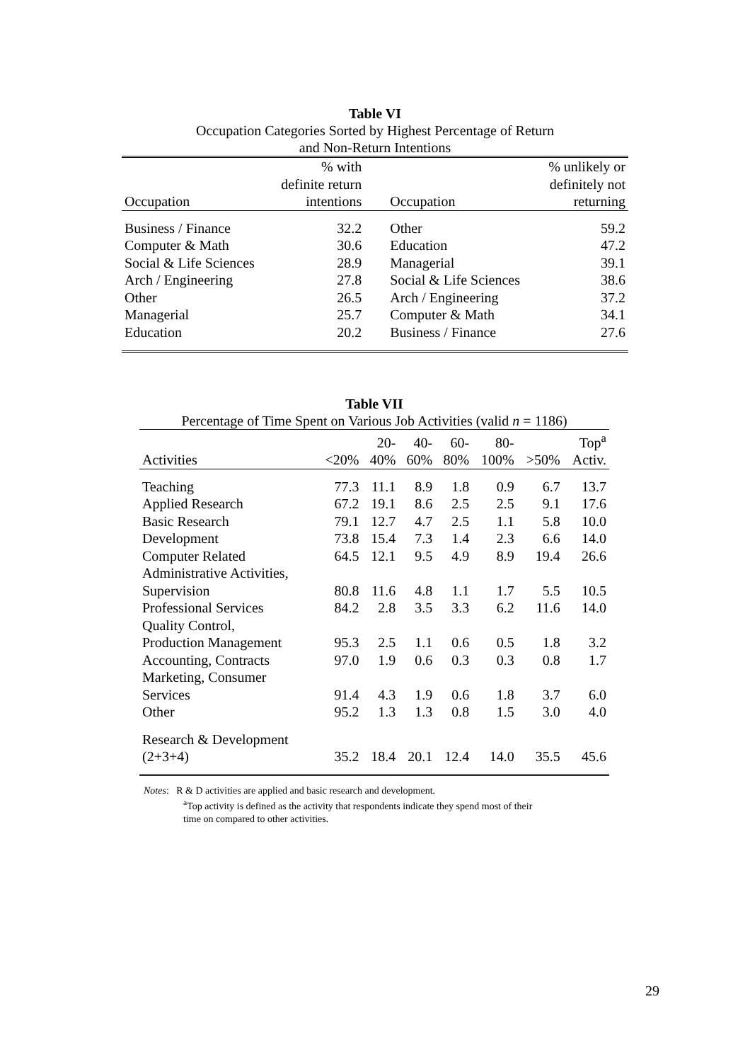Table VI
Occupation Categories Sorted by Highest Percentage of Return
and Non-Return Intentions
| Occupation | % with definite return intentions | Occupation | % unlikely or definitely not returning |
| --- | --- | --- | --- |
| Business / Finance | 32.2 | Other | 59.2 |
| Computer & Math | 30.6 | Education | 47.2 |
| Social & Life Sciences | 28.9 | Managerial | 39.1 |
| Arch / Engineering | 27.8 | Social & Life Sciences | 38.6 |
| Other | 26.5 | Arch / Engineering | 37.2 |
| Managerial | 25.7 | Computer & Math | 34.1 |
| Education | 20.2 | Business / Finance | 27.6 |
Table VII
Percentage of Time Spent on Various Job Activities (valid n = 1186)
| Activities | <20% | 20- 40% | 40- 60% | 60- 80% | 80- 100% | >50% | Top<sup>a</sup> Activ. |
| --- | --- | --- | --- | --- | --- | --- | --- |
| Teaching | 77.3 | 11.1 | 8.9 | 1.8 | 0.9 | 6.7 | 13.7 |
| Applied Research | 67.2 | 19.1 | 8.6 | 2.5 | 2.5 | 9.1 | 17.6 |
| Basic Research | 79.1 | 12.7 | 4.7 | 2.5 | 1.1 | 5.8 | 10.0 |
| Development | 73.8 | 15.4 | 7.3 | 1.4 | 2.3 | 6.6 | 14.0 |
| Computer Related | 64.5 | 12.1 | 9.5 | 4.9 | 8.9 | 19.4 | 26.6 |
| Administrative Activities, Supervision | 80.8 | 11.6 | 4.8 | 1.1 | 1.7 | 5.5 | 10.5 |
| Professional Services | 84.2 | 2.8 | 3.5 | 3.3 | 6.2 | 11.6 | 14.0 |
| Quality Control, Production Management | 95.3 | 2.5 | 1.1 | 0.6 | 0.5 | 1.8 | 3.2 |
| Accounting, Contracts | 97.0 | 1.9 | 0.6 | 0.3 | 0.3 | 0.8 | 1.7 |
| Marketing, Consumer Services | 91.4 | 4.3 | 1.9 | 0.6 | 1.8 | 3.7 | 6.0 |
| Other | 95.2 | 1.3 | 1.3 | 0.8 | 1.5 | 3.0 | 4.0 |
| Research & Development (2+3+4) | 35.2 | 18.4 | 20.1 | 12.4 | 14.0 | 35.5 | 45.6 |
Notes: R & D activities are applied and basic research and development.
<sup>a</sup> Top activity is defined as the activity that respondents indicate they spend most of their
time on compared to other activities.
29